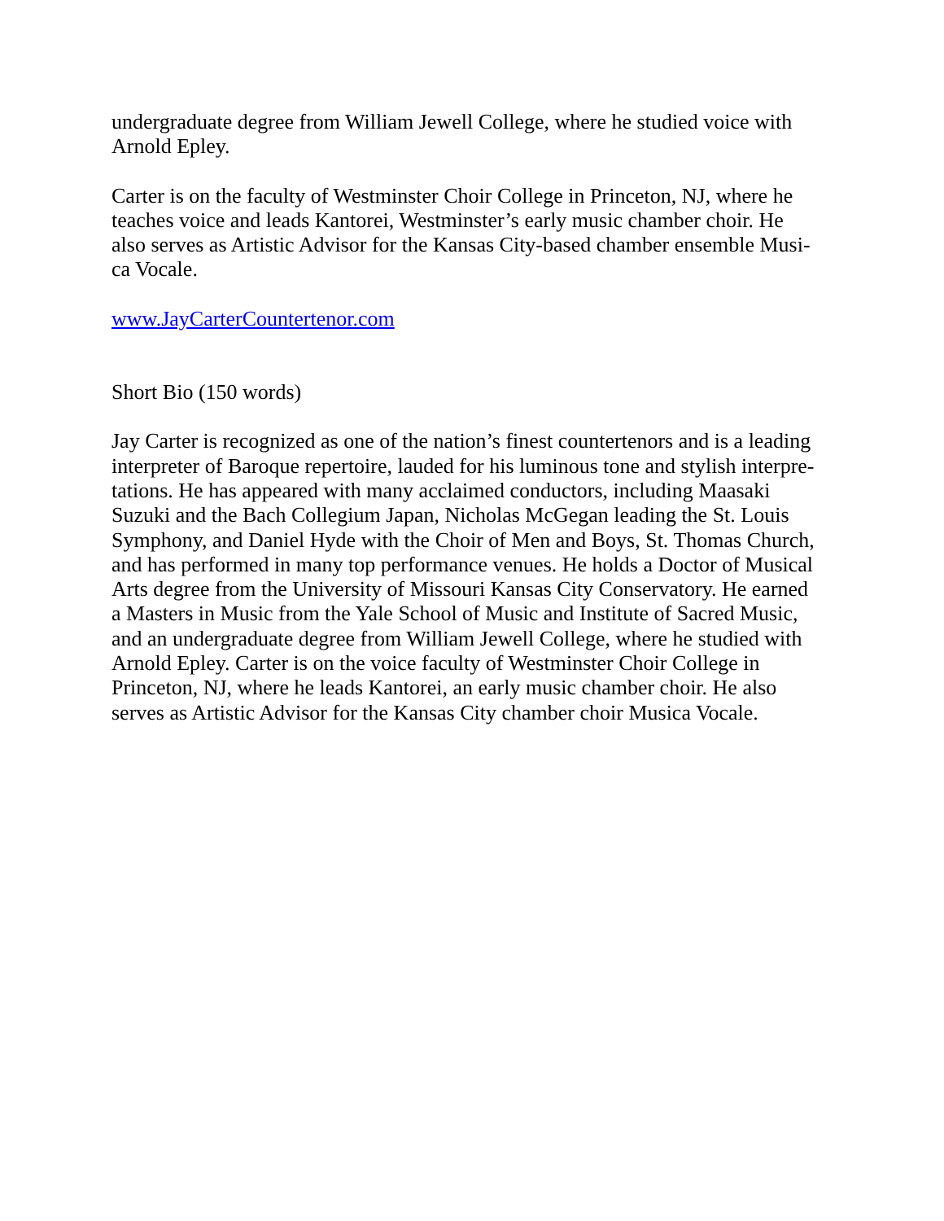undergraduate degree from William Jewell College, where he studied voice with
Arnold Epley.
Carter is on the faculty of Westminster Choir College in Princeton, NJ, where he
teaches voice and leads Kantorei, Westminster’s early music chamber choir. He
also serves as Artistic Advisor for the Kansas City-based chamber ensemble Musi-
ca Vocale.
www.JayCarterCountertenor.com
Short Bio (150 words)
Jay Carter is recognized as one of the nation’s finest countertenors and is a leading
interpreter of Baroque repertoire, lauded for his luminous tone and stylish interpre-
tations. He has appeared with many acclaimed conductors, including Maasaki
Suzuki and the Bach Collegium Japan, Nicholas McGegan leading the St. Louis
Symphony, and Daniel Hyde with the Choir of Men and Boys, St. Thomas Church,
and has performed in many top performance venues. He holds a Doctor of Musical
Arts degree from the University of Missouri Kansas City Conservatory. He earned
a Masters in Music from the Yale School of Music and Institute of Sacred Music,
and an undergraduate degree from William Jewell College, where he studied with
Arnold Epley. Carter is on the voice faculty of Westminster Choir College in
Princeton, NJ, where he leads Kantorei, an early music chamber choir. He also
serves as Artistic Advisor for the Kansas City chamber choir Musica Vocale.